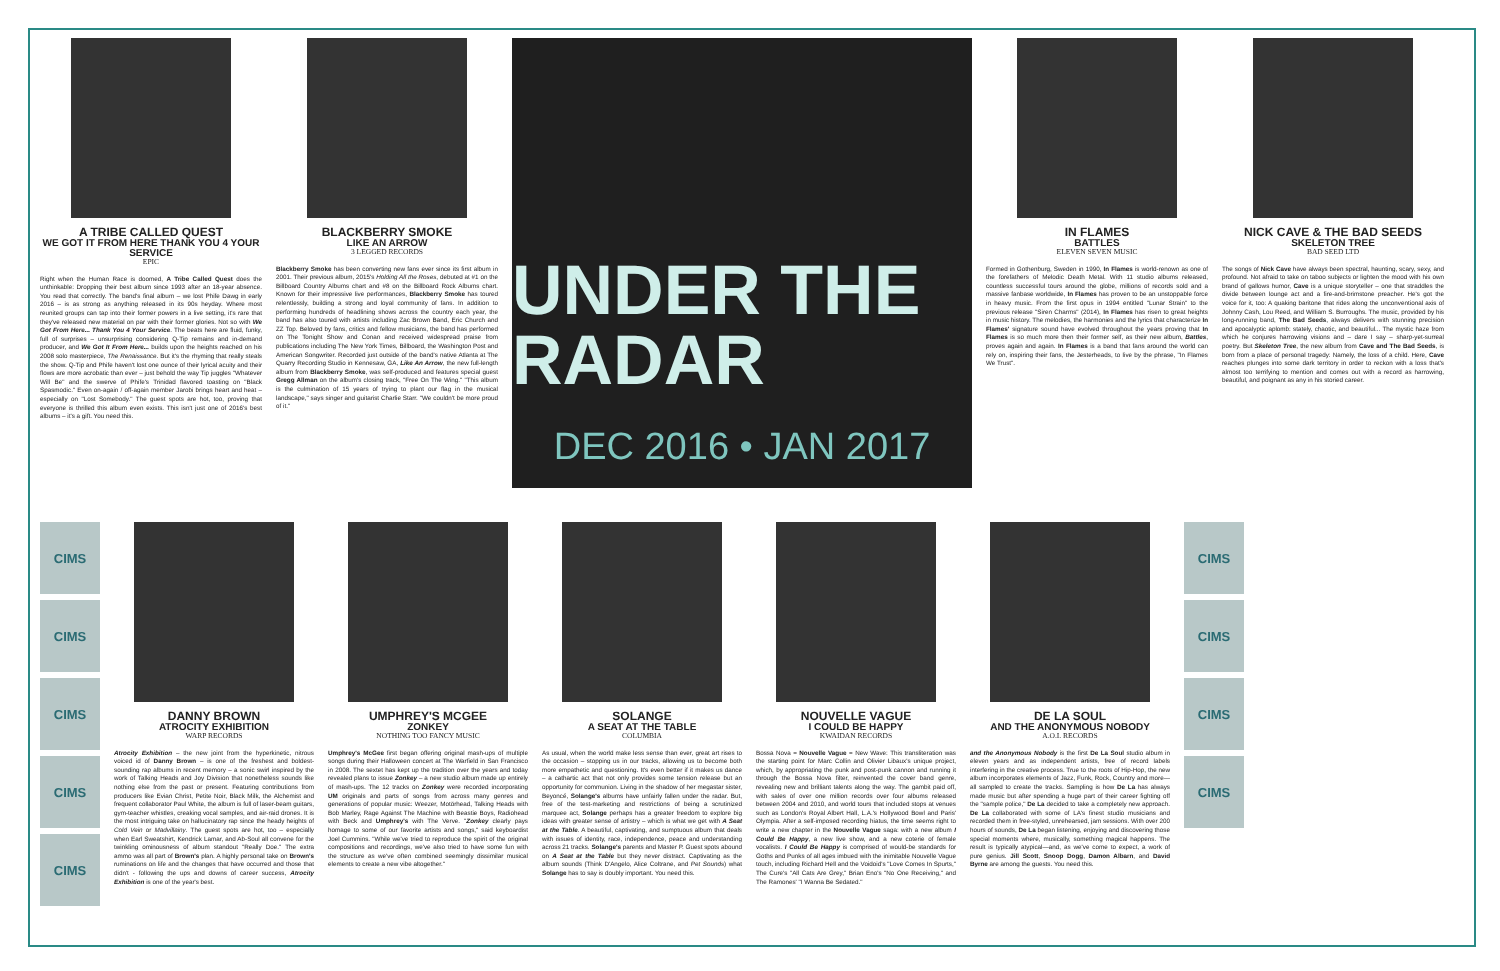A TRIBE CALLED QUEST
WE GOT IT FROM HERE THANK YOU 4 YOUR SERVICE
EPIC
Right when the Human Race is doomed, A Tribe Called Quest does the unthinkable: Dropping their best album since 1993 after an 18-year absence. You read that correctly. The band's final album – we lost Phife Dawg in early 2016 – is as strong as anything released in its 90s heyday. Where most reunited groups can tap into their former powers in a live setting, it's rare that they've released new material on par with their former glories. Not so with We Got From Here... Thank You 4 Your Service. The beats here are fluid, funky, full of surprises – unsurprising considering Q-Tip remains and in-demand producer, and We Got It From Here... builds upon the heights reached on his 2008 solo masterpiece, The Renaissance. But it's the rhyming that really steals the show. Q-Tip and Phife haven't lost one ounce of their lyrical acuity and their flows are more acrobatic than ever – just behold the way Tip juggles "Whatever Will Be" and the swerve of Phife's Trinidad flavored toasting on "Black Spasmodic." Even on-again / off-again member Jarobi brings heart and heat – especially on "Lost Somebody." The guest spots are hot, too, proving that everyone is thrilled this album even exists. This isn't just one of 2016's best albums – it's a gift. You need this.
BLACKBERRY SMOKE
LIKE AN ARROW
3 LEGGED RECORDS
Blackberry Smoke has been converting new fans ever since its first album in 2001. Their previous album, 2015's Holding All the Roses, debuted at #1 on the Billboard Country Albums chart and #8 on the Billboard Rock Albums chart. Known for their impressive live performances, Blackberry Smoke has toured relentlessly, building a strong and loyal community of fans. In addition to performing hundreds of headlining shows across the country each year, the band has also toured with artists including Zac Brown Band, Eric Church and ZZ Top. Beloved by fans, critics and fellow musicians, the band has performed on The Tonight Show and Conan and received widespread praise from publications including The New York Times, Billboard, the Washington Post and American Songwriter. Recorded just outside of the band's native Atlanta at The Quarry Recording Studio in Kennesaw, GA, Like An Arrow, the new full-length album from Blackberry Smoke, was self-produced and features special guest Gregg Allman on the album's closing track, "Free On The Wing." "This album is the culmination of 15 years of trying to plant our flag in the musical landscape," says singer and guitarist Charlie Starr. "We couldn't be more proud of it."
UNDER THE RADAR
DEC 2016 • JAN 2017
IN FLAMES
BATTLES
ELEVEN SEVEN MUSIC
Formed in Gothenburg, Sweden in 1990, In Flames is world-renown as one of the forefathers of Melodic Death Metal. With 11 studio albums released, countless successful tours around the globe, millions of records sold and a massive fanbase worldwide, In Flames has proven to be an unstoppable force in heavy music. From the first opus in 1994 entitled "Lunar Strain" to the previous release "Siren Charms" (2014), In Flames has risen to great heights in music history. The melodies, the harmonies and the lyrics that characterize In Flames' signature sound have evolved throughout the years proving that In Flames is so much more then their former self, as their new album, Battles, proves again and again. In Flames is a band that fans around the world can rely on, inspiring their fans, the Jesterheads, to live by the phrase, "In Flames We Trust".
NICK CAVE & THE BAD SEEDS
SKELETON TREE
BAD SEED LTD
The songs of Nick Cave have always been spectral, haunting, scary, sexy, and profound. Not afraid to take on taboo subjects or lighten the mood with his own brand of gallows humor, Cave is a unique storyteller – one that straddles the divide between lounge act and a fire-and-brimstone preacher. He's got the voice for it, too: A quaking baritone that rides along the unconventional axis of Johnny Cash, Lou Reed, and William S. Burroughs. The music, provided by his long-running band, The Bad Seeds, always delivers with stunning precision and apocalyptic aplomb: stately, chaotic, and beautiful... The mystic haze from which he conjures harrowing visions and – dare I say – sharp-yet-surreal poetry. But Skeleton Tree, the new album from Cave and The Bad Seeds, is born from a place of personal tragedy: Namely, the loss of a child. Here, Cave reaches plunges into some dark territory in order to reckon with a loss that's almost too terrifying to mention and comes out with a record as harrowing, beautiful, and poignant as any in his storied career.
CIMS
CIMS
CIMS
CIMS
CIMS
DANNY BROWN
ATROCITY EXHIBITION
WARP RECORDS
Atrocity Exhibition – the new joint from the hyperkinetic, nitrous voiced id of Danny Brown – is one of the freshest and boldest-sounding rap albums in recent memory – a sonic swirl inspired by the work of Talking Heads and Joy Division that nonetheless sounds like nothing else from the past or present. Featuring contributions from producers like Evian Christ, Petite Noir, Black Milk, the Alchemist and frequent collaborator Paul White, the album is full of laser-beam guitars, gym-teacher whistles, creaking vocal samples, and air-raid drones. It is the most intriguing take on hallucinatory rap since the heady heights of Cold Vein or Madvillainy. The guest spots are hot, too – especially when Earl Sweatshirt, Kendrick Lamar, and Ab-Soul all convene for the twinkling ominousness of album standout "Really Doe." The extra ammo was all part of Brown's plan. A highly personal take on Brown's ruminations on life and the changes that have occurred and those that didn't - following the ups and downs of career success, Atrocity Exhibition is one of the year's best.
UMPHREY'S MCGEE
ZONKEY
NOTHING TOO FANCY MUSIC
Umphrey's McGee first began offering original mash-ups of multiple songs during their Halloween concert at The Warfield in San Francisco in 2008. The sextet has kept up the tradition over the years and today revealed plans to issue Zonkey – a new studio album made up entirely of mash-ups. The 12 tracks on Zonkey were recorded incorporating UM originals and parts of songs from across many genres and generations of popular music: Weezer, Motörhead, Talking Heads with Bob Marley, Rage Against The Machine with Beastie Boys, Radiohead with Beck and Umphrey's with The Verve. "Zonkey clearly pays homage to some of our favorite artists and songs," said keyboardist Joel Cummins. "While we've tried to reproduce the spirit of the original compositions and recordings, we've also tried to have some fun with the structure as we've often combined seemingly dissimilar musical elements to create a new vibe altogether."
SOLANGE
A SEAT AT THE TABLE
COLUMBIA
As usual, when the world make less sense than ever, great art rises to the occasion – stopping us in our tracks, allowing us to become both more empathetic and questioning. It's even better if it makes us dance – a cathartic act that not only provides some tension release but an opportunity for communion. Living in the shadow of her megastar sister, Beyoncé, Solange's albums have unfairly fallen under the radar. But, free of the test-marketing and restrictions of being a scrutinized marquee act, Solange perhaps has a greater freedom to explore big ideas with greater sense of artistry – which is what we get with A Seat at the Table. A beautiful, captivating, and sumptuous album that deals with issues of identity, race, independence, peace and understanding across 21 tracks. Solange's parents and Master P. Guest spots abound on A Seat at the Table but they never distract. Captivating as the album sounds (Think D'Angelo, Alice Coltrane, and Pet Sounds) what Solange has to say is doubly important. You need this.
NOUVELLE VAGUE
I COULD BE HAPPY
KWAIDAN RECORDS
Bossa Nova = Nouvelle Vague = New Wave: This transliteration was the starting point for Marc Collin and Olivier Libaux's unique project, which, by appropriating the punk and post-punk cannon and running it through the Bossa Nova filter, reinvented the cover band genre, revealing new and brilliant talents along the way. The gambit paid off, with sales of over one million records over four albums released between 2004 and 2010, and world tours that included stops at venues such as London's Royal Albert Hall, L.A.'s Hollywood Bowl and Paris' Olympia. After a self-imposed recording hiatus, the time seems right to write a new chapter in the Nouvelle Vague saga: with a new album I Could Be Happy, a new live show, and a new coterie of female vocalists. I Could Be Happy is comprised of would-be standards for Goths and Punks of all ages imbued with the inimitable Nouvelle Vague touch, including Richard Hell and the Voidoid's "Love Comes In Spurts," The Cure's "All Cats Are Grey," Brian Eno's "No One Receiving," and The Ramones' "I Wanna Be Sedated."
DE LA SOUL
AND THE ANONYMOUS NOBODY
A.O.I. RECORDS
and the Anonymous Nobody is the first De La Soul studio album in eleven years and as independent artists, free of record labels interfering in the creative process. True to the roots of Hip-Hop, the new album incorporates elements of Jazz, Funk, Rock, Country and more—all sampled to create the tracks. Sampling is how De La has always made music but after spending a huge part of their career fighting off the "sample police," De La decided to take a completely new approach. De La collaborated with some of LA's finest studio musicians and recorded them in free-styled, unrehearsed, jam sessions. With over 200 hours of sounds, De La began listening, enjoying and discovering those special moments where, musically, something magical happens. The result is typically atypical—and, as we've come to expect, a work of pure genius. Jill Scott, Snoop Dogg, Damon Albarn, and David Byrne are among the guests. You need this.
CIMS
CIMS
CIMS
CIMS